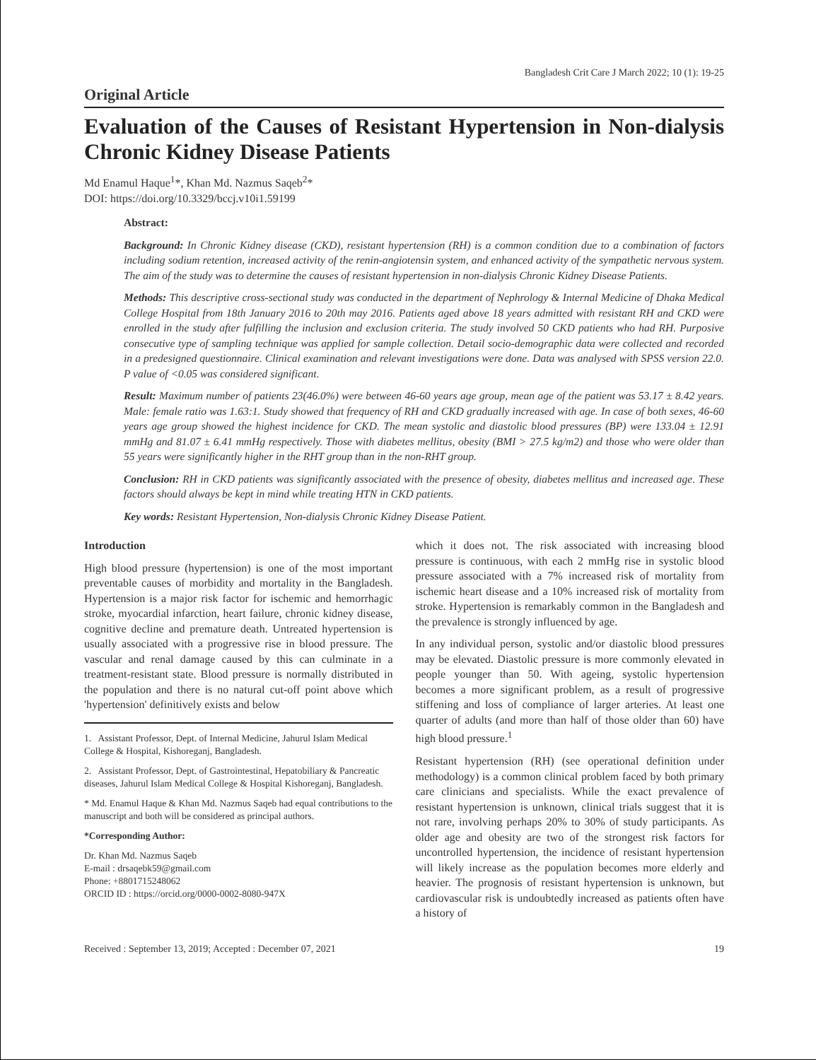Bangladesh Crit Care J March 2022; 10 (1): 19-25
Original Article
Evaluation of the Causes of Resistant Hypertension in Non-dialysis Chronic Kidney Disease Patients
Md Enamul Haque<sup>1</sup>*, Khan Md. Nazmus Saqeb<sup>2</sup>*
DOI: https://doi.org/10.3329/bccj.v10i1.59199
Abstract:
Background: In Chronic Kidney disease (CKD), resistant hypertension (RH) is a common condition due to a combination of factors including sodium retention, increased activity of the renin-angiotensin system, and enhanced activity of the sympathetic nervous system. The aim of the study was to determine the causes of resistant hypertension in non-dialysis Chronic Kidney Disease Patients.
Methods: This descriptive cross-sectional study was conducted in the department of Nephrology & Internal Medicine of Dhaka Medical College Hospital from 18th January 2016 to 20th may 2016. Patients aged above 18 years admitted with resistant RH and CKD were enrolled in the study after fulfilling the inclusion and exclusion criteria. The study involved 50 CKD patients who had RH. Purposive consecutive type of sampling technique was applied for sample collection. Detail socio-demographic data were collected and recorded in a predesigned questionnaire. Clinical examination and relevant investigations were done. Data was analysed with SPSS version 22.0. P value of <0.05 was considered significant.
Result: Maximum number of patients 23(46.0%) were between 46-60 years age group, mean age of the patient was 53.17 ± 8.42 years. Male: female ratio was 1.63:1. Study showed that frequency of RH and CKD gradually increased with age. In case of both sexes, 46-60 years age group showed the highest incidence for CKD. The mean systolic and diastolic blood pressures (BP) were 133.04 ± 12.91 mmHg and 81.07 ± 6.41 mmHg respectively. Those with diabetes mellitus, obesity (BMI > 27.5 kg/m2) and those who were older than 55 years were significantly higher in the RHT group than in the non-RHT group.
Conclusion: RH in CKD patients was significantly associated with the presence of obesity, diabetes mellitus and increased age. These factors should always be kept in mind while treating HTN in CKD patients.
Key words: Resistant Hypertension, Non-dialysis Chronic Kidney Disease Patient.
Introduction
High blood pressure (hypertension) is one of the most important preventable causes of morbidity and mortality in the Bangladesh. Hypertension is a major risk factor for ischemic and hemorrhagic stroke, myocardial infarction, heart failure, chronic kidney disease, cognitive decline and premature death. Untreated hypertension is usually associated with a progressive rise in blood pressure. The vascular and renal damage caused by this can culminate in a treatment-resistant state. Blood pressure is normally distributed in the population and there is no natural cut-off point above which 'hypertension' definitively exists and below
1. Assistant Professor, Dept. of Internal Medicine, Jahurul Islam Medical College & Hospital, Kishoreganj, Bangladesh.
2. Assistant Professor, Dept. of Gastrointestinal, Hepatobiliary & Pancreatic diseases, Jahurul Islam Medical College & Hospital Kishoreganj, Bangladesh.
* Md. Enamul Haque & Khan Md. Nazmus Saqeb had equal contributions to the manuscript and both will be considered as principal authors.
*Corresponding Author:
Dr. Khan Md. Nazmus Saqeb
E-mail : drsaqebk59@gmail.com
Phone: +8801715248062
ORCID ID : https://orcid.org/0000-0002-8080-947X
which it does not. The risk associated with increasing blood pressure is continuous, with each 2 mmHg rise in systolic blood pressure associated with a 7% increased risk of mortality from ischemic heart disease and a 10% increased risk of mortality from stroke. Hypertension is remarkably common in the Bangladesh and the prevalence is strongly influenced by age.
In any individual person, systolic and/or diastolic blood pressures may be elevated. Diastolic pressure is more commonly elevated in people younger than 50. With ageing, systolic hypertension becomes a more significant problem, as a result of progressive stiffening and loss of compliance of larger arteries. At least one quarter of adults (and more than half of those older than 60) have high blood pressure.<sup>1</sup>
Resistant hypertension (RH) (see operational definition under methodology) is a common clinical problem faced by both primary care clinicians and specialists. While the exact prevalence of resistant hypertension is unknown, clinical trials suggest that it is not rare, involving perhaps 20% to 30% of study participants. As older age and obesity are two of the strongest risk factors for uncontrolled hypertension, the incidence of resistant hypertension will likely increase as the population becomes more elderly and heavier. The prognosis of resistant hypertension is unknown, but cardiovascular risk is undoubtedly increased as patients often have a history of
Received : September 13, 2019; Accepted : December 07, 2021 19